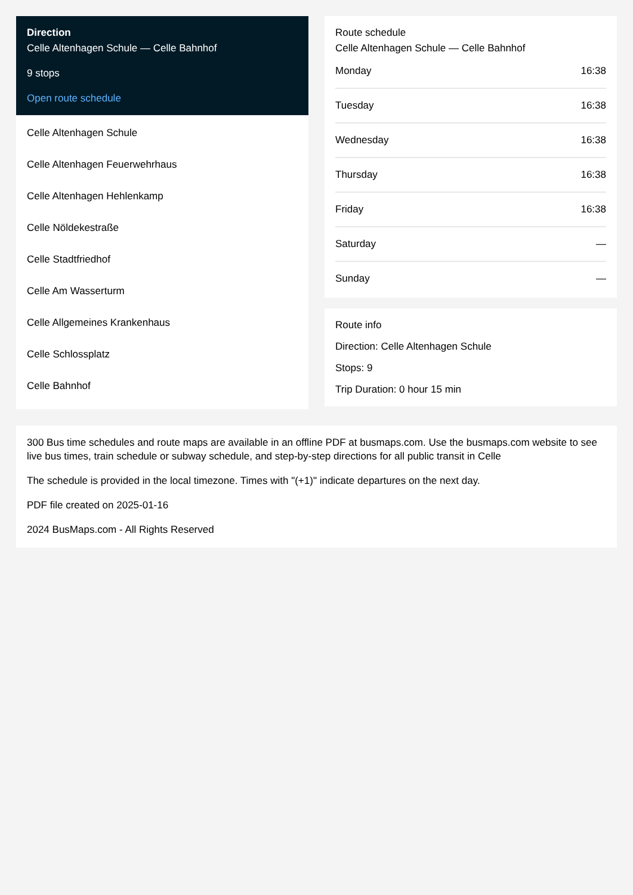Direction
Celle Altenhagen Schule — Celle Bahnhof
9 stops
Open route schedule
Celle Altenhagen Schule
Celle Altenhagen Feuerwehrhaus
Celle Altenhagen Hehlenkamp
Celle Nöldekestraße
Celle Stadtfriedhof
Celle Am Wasserturm
Celle Allgemeines Krankenhaus
Celle Schlossplatz
Celle Bahnhof
Route schedule
Celle Altenhagen Schule — Celle Bahnhof
| Monday | 16:38 |
| Tuesday | 16:38 |
| Wednesday | 16:38 |
| Thursday | 16:38 |
| Friday | 16:38 |
| Saturday | — |
| Sunday | — |
Route info
Direction: Celle Altenhagen Schule
Stops: 9
Trip Duration: 0 hour 15 min
300 Bus time schedules and route maps are available in an offline PDF at busmaps.com. Use the busmaps.com website to see live bus times, train schedule or subway schedule, and step-by-step directions for all public transit in Celle
The schedule is provided in the local timezone. Times with "(+1)" indicate departures on the next day.
PDF file created on 2025-01-16
2024 BusMaps.com - All Rights Reserved